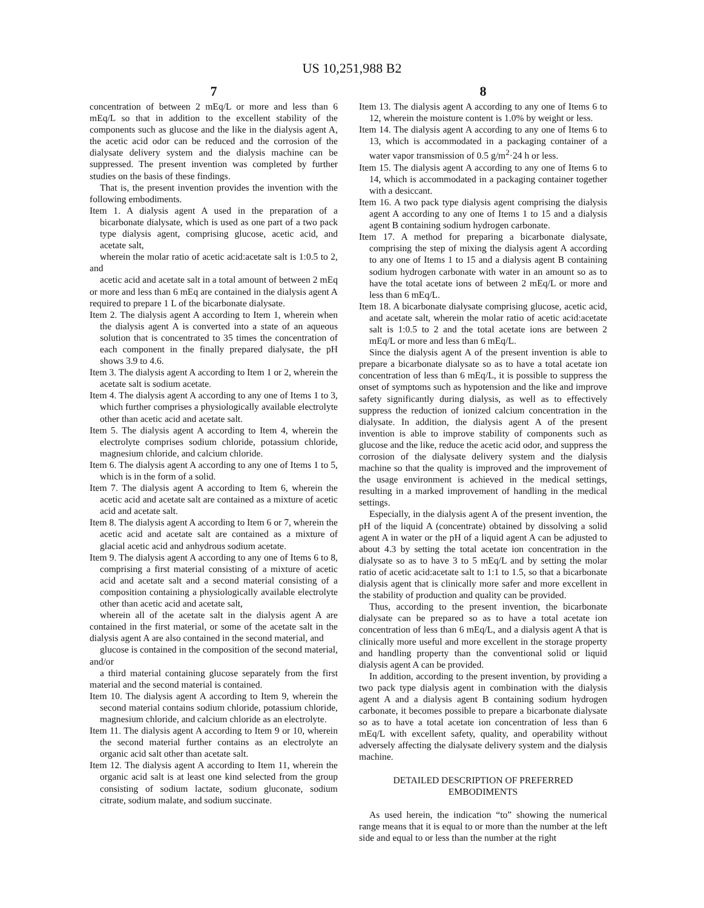US 10,251,988 B2
7
concentration of between 2 mEq/L or more and less than 6 mEq/L so that in addition to the excellent stability of the components such as glucose and the like in the dialysis agent A, the acetic acid odor can be reduced and the corrosion of the dialysate delivery system and the dialysis machine can be suppressed. The present invention was completed by further studies on the basis of these findings.
That is, the present invention provides the invention with the following embodiments.
Item 1. A dialysis agent A used in the preparation of a bicarbonate dialysate, which is used as one part of a two pack type dialysis agent, comprising glucose, acetic acid, and acetate salt,
wherein the molar ratio of acetic acid:acetate salt is 1:0.5 to 2, and
acetic acid and acetate salt in a total amount of between 2 mEq or more and less than 6 mEq are contained in the dialysis agent A required to prepare 1 L of the bicarbonate dialysate.
Item 2. The dialysis agent A according to Item 1, wherein when the dialysis agent A is converted into a state of an aqueous solution that is concentrated to 35 times the concentration of each component in the finally prepared dialysate, the pH shows 3.9 to 4.6.
Item 3. The dialysis agent A according to Item 1 or 2, wherein the acetate salt is sodium acetate.
Item 4. The dialysis agent A according to any one of Items 1 to 3, which further comprises a physiologically available electrolyte other than acetic acid and acetate salt.
Item 5. The dialysis agent A according to Item 4, wherein the electrolyte comprises sodium chloride, potassium chloride, magnesium chloride, and calcium chloride.
Item 6. The dialysis agent A according to any one of Items 1 to 5, which is in the form of a solid.
Item 7. The dialysis agent A according to Item 6, wherein the acetic acid and acetate salt are contained as a mixture of acetic acid and acetate salt.
Item 8. The dialysis agent A according to Item 6 or 7, wherein the acetic acid and acetate salt are contained as a mixture of glacial acetic acid and anhydrous sodium acetate.
Item 9. The dialysis agent A according to any one of Items 6 to 8, comprising a first material consisting of a mixture of acetic acid and acetate salt and a second material consisting of a composition containing a physiologically available electrolyte other than acetic acid and acetate salt,
wherein all of the acetate salt in the dialysis agent A are contained in the first material, or some of the acetate salt in the dialysis agent A are also contained in the second material, and
glucose is contained in the composition of the second material, and/or
a third material containing glucose separately from the first material and the second material is contained.
Item 10. The dialysis agent A according to Item 9, wherein the second material contains sodium chloride, potassium chloride, magnesium chloride, and calcium chloride as an electrolyte.
Item 11. The dialysis agent A according to Item 9 or 10, wherein the second material further contains as an electrolyte an organic acid salt other than acetate salt.
Item 12. The dialysis agent A according to Item 11, wherein the organic acid salt is at least one kind selected from the group consisting of sodium lactate, sodium gluconate, sodium citrate, sodium malate, and sodium succinate.
8
Item 13. The dialysis agent A according to any one of Items 6 to 12, wherein the moisture content is 1.0% by weight or less.
Item 14. The dialysis agent A according to any one of Items 6 to 13, which is accommodated in a packaging container of a water vapor transmission of 0.5 g/m<sup>2</sup>·24 h or less.
Item 15. The dialysis agent A according to any one of Items 6 to 14, which is accommodated in a packaging container together with a desiccant.
Item 16. A two pack type dialysis agent comprising the dialysis agent A according to any one of Items 1 to 15 and a dialysis agent B containing sodium hydrogen carbonate.
Item 17. A method for preparing a bicarbonate dialysate, comprising the step of mixing the dialysis agent A according to any one of Items 1 to 15 and a dialysis agent B containing sodium hydrogen carbonate with water in an amount so as to have the total acetate ions of between 2 mEq/L or more and less than 6 mEq/L.
Item 18. A bicarbonate dialysate comprising glucose, acetic acid, and acetate salt, wherein the molar ratio of acetic acid:acetate salt is 1:0.5 to 2 and the total acetate ions are between 2 mEq/L or more and less than 6 mEq/L.
Since the dialysis agent A of the present invention is able to prepare a bicarbonate dialysate so as to have a total acetate ion concentration of less than 6 mEq/L, it is possible to suppress the onset of symptoms such as hypotension and the like and improve safety significantly during dialysis, as well as to effectively suppress the reduction of ionized calcium concentration in the dialysate. In addition, the dialysis agent A of the present invention is able to improve stability of components such as glucose and the like, reduce the acetic acid odor, and suppress the corrosion of the dialysate delivery system and the dialysis machine so that the quality is improved and the improvement of the usage environment is achieved in the medical settings, resulting in a marked improvement of handling in the medical settings.
Especially, in the dialysis agent A of the present invention, the pH of the liquid A (concentrate) obtained by dissolving a solid agent A in water or the pH of a liquid agent A can be adjusted to about 4.3 by setting the total acetate ion concentration in the dialysate so as to have 3 to 5 mEq/L and by setting the molar ratio of acetic acid:acetate salt to 1:1 to 1.5, so that a bicarbonate dialysis agent that is clinically more safer and more excellent in the stability of production and quality can be provided.
Thus, according to the present invention, the bicarbonate dialysate can be prepared so as to have a total acetate ion concentration of less than 6 mEq/L, and a dialysis agent A that is clinically more useful and more excellent in the storage property and handling property than the conventional solid or liquid dialysis agent A can be provided.
In addition, according to the present invention, by providing a two pack type dialysis agent in combination with the dialysis agent A and a dialysis agent B containing sodium hydrogen carbonate, it becomes possible to prepare a bicarbonate dialysate so as to have a total acetate ion concentration of less than 6 mEq/L with excellent safety, quality, and operability without adversely affecting the dialysate delivery system and the dialysis machine.
DETAILED DESCRIPTION OF PREFERRED
EMBODIMENTS
As used herein, the indication “to” showing the numerical range means that it is equal to or more than the number at the left side and equal to or less than the number at the right